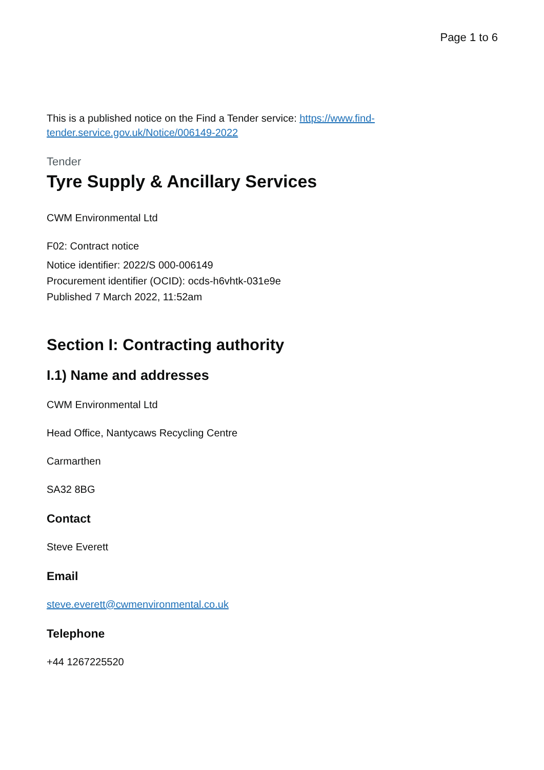Page 1 to 6
This is a published notice on the Find a Tender service: https://www.find-tender.service.gov.uk/Notice/006149-2022
Tender
Tyre Supply & Ancillary Services
CWM Environmental Ltd
F02: Contract notice
Notice identifier: 2022/S 000-006149
Procurement identifier (OCID): ocds-h6vhtk-031e9e
Published 7 March 2022, 11:52am
Section I: Contracting authority
I.1) Name and addresses
CWM Environmental Ltd
Head Office, Nantycaws Recycling Centre
Carmarthen
SA32 8BG
Contact
Steve Everett
Email
steve.everett@cwmenvironmental.co.uk
Telephone
+44 1267225520